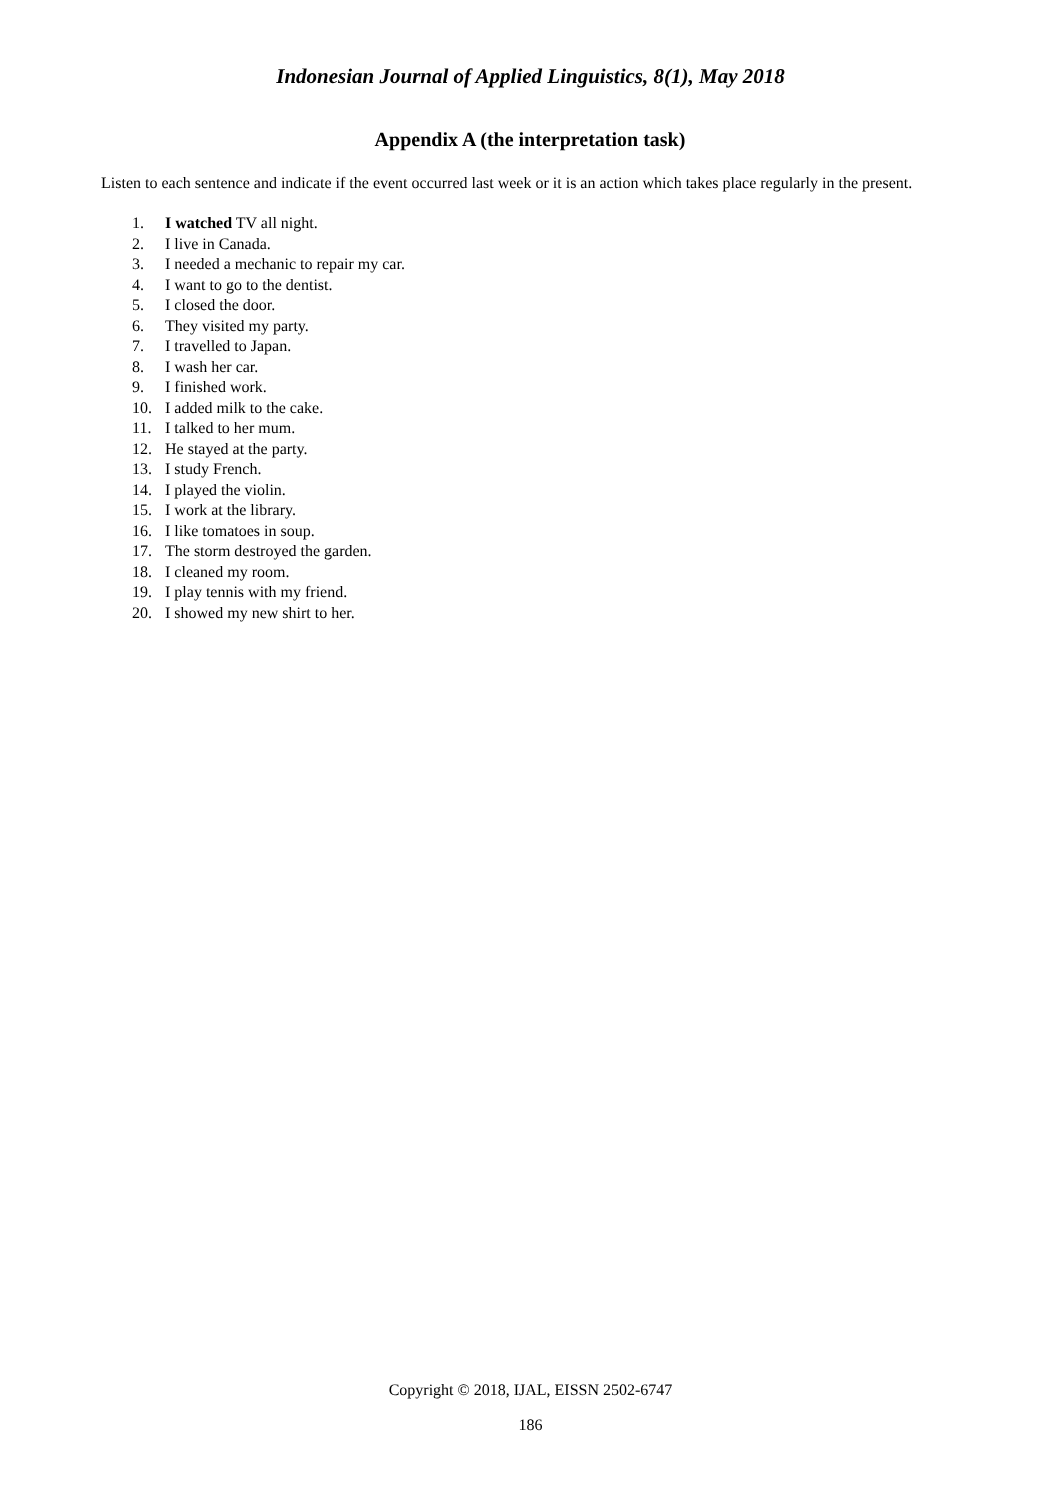Indonesian Journal of Applied Linguistics, 8(1), May 2018
Appendix A (the interpretation task)
Listen to each sentence and indicate if the event occurred last week or it is an action which takes place regularly in the present.
1. I watched TV all night.
2. I live in Canada.
3. I needed a mechanic to repair my car.
4. I want to go to the dentist.
5. I closed the door.
6. They visited my party.
7. I travelled to Japan.
8. I wash her car.
9. I finished work.
10. I added milk to the cake.
11. I talked to her mum.
12. He stayed at the party.
13. I study French.
14. I played the violin.
15. I work at the library.
16. I like tomatoes in soup.
17. The storm destroyed the garden.
18. I cleaned my room.
19. I play tennis with my friend.
20. I showed my new shirt to her.
Copyright © 2018, IJAL, EISSN 2502-6747
186